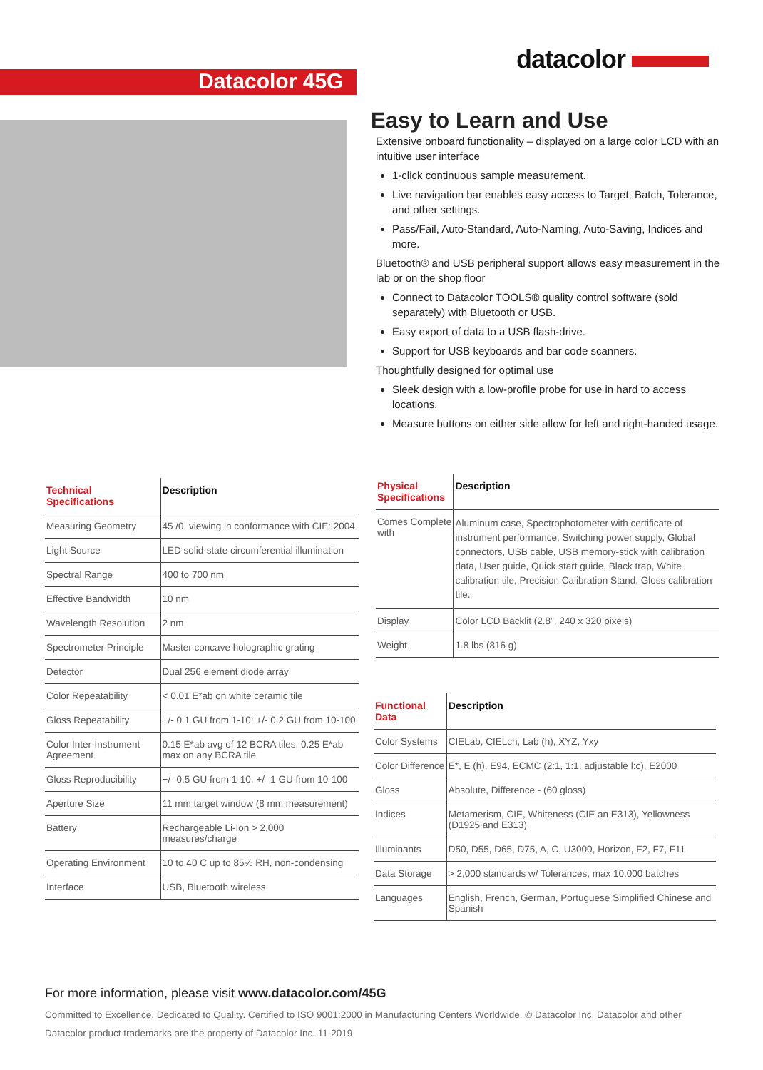datacolor
Datacolor 45G
Easy to Learn and Use
Extensive onboard functionality – displayed on a large color LCD with an intuitive user interface
1-click continuous sample measurement.
Live navigation bar enables easy access to Target, Batch, Tolerance, and other settings.
Pass/Fail, Auto-Standard, Auto-Naming, Auto-Saving, Indices and more.
Bluetooth® and USB peripheral support allows easy measurement in the lab or on the shop floor
Connect to Datacolor TOOLS® quality control software (sold separately) with Bluetooth or USB.
Easy export of data to a USB flash-drive.
Support for USB keyboards and bar code scanners.
Thoughtfully designed for optimal use
Sleek design with a low-profile probe for use in hard to access locations.
Measure buttons on either side allow for left and right-handed usage.
| Technical Specifications | Description |
| --- | --- |
| Measuring Geometry | 45 /0, viewing in conformance with CIE: 2004 |
| Light Source | LED solid-state circumferential illumination |
| Spectral Range | 400 to 700 nm |
| Effective Bandwidth | 10 nm |
| Wavelength Resolution | 2 nm |
| Spectrometer Principle | Master concave holographic grating |
| Detector | Dual 256 element diode array |
| Color Repeatability | < 0.01 E*ab on white ceramic tile |
| Gloss Repeatability | +/- 0.1 GU from 1-10; +/- 0.2 GU from 10-100 |
| Color Inter-Instrument Agreement | 0.15 E*ab avg of 12 BCRA tiles, 0.25 E*ab max on any BCRA tile |
| Gloss Reproducibility | +/- 0.5 GU from 1-10, +/- 1 GU from 10-100 |
| Aperture Size | 11 mm target window (8 mm measurement) |
| Battery | Rechargeable Li-Ion > 2,000 measures/charge |
| Operating Environment | 10 to 40 C up to 85% RH, non-condensing |
| Interface | USB, Bluetooth wireless |
| Physical Specifications | Description |
| --- | --- |
| Comes Complete with | Aluminum case, Spectrophotometer with certificate of instrument performance, Switching power supply, Global connectors, USB cable, USB memory-stick with calibration data, User guide, Quick start guide, Black trap, White calibration tile, Precision Calibration Stand, Gloss calibration tile. |
| Display | Color LCD Backlit (2.8", 240 x 320 pixels) |
| Weight | 1.8 lbs (816 g) |
| Functional Data | Description |
| --- | --- |
| Color Systems | CIELab, CIELch, Lab (h), XYZ, Yxy |
| Color Difference | E*, E (h), E94, ECMC (2:1, 1:1, adjustable l:c), E2000 |
| Gloss | Absolute, Difference - (60 gloss) |
| Indices | Metamerism, CIE, Whiteness (CIE an E313), Yellowness (D1925 and E313) |
| Illuminants | D50, D55, D65, D75, A, C, U3000, Horizon, F2, F7, F11 |
| Data Storage | > 2,000 standards w/ Tolerances, max 10,000 batches |
| Languages | English, French, German, Portuguese Simplified Chinese and Spanish |
For more information, please visit www.datacolor.com/45G
Committed to Excellence. Dedicated to Quality. Certified to ISO 9001:2000 in Manufacturing Centers Worldwide. © Datacolor Inc. Datacolor and other Datacolor product trademarks are the property of Datacolor Inc. 11-2019